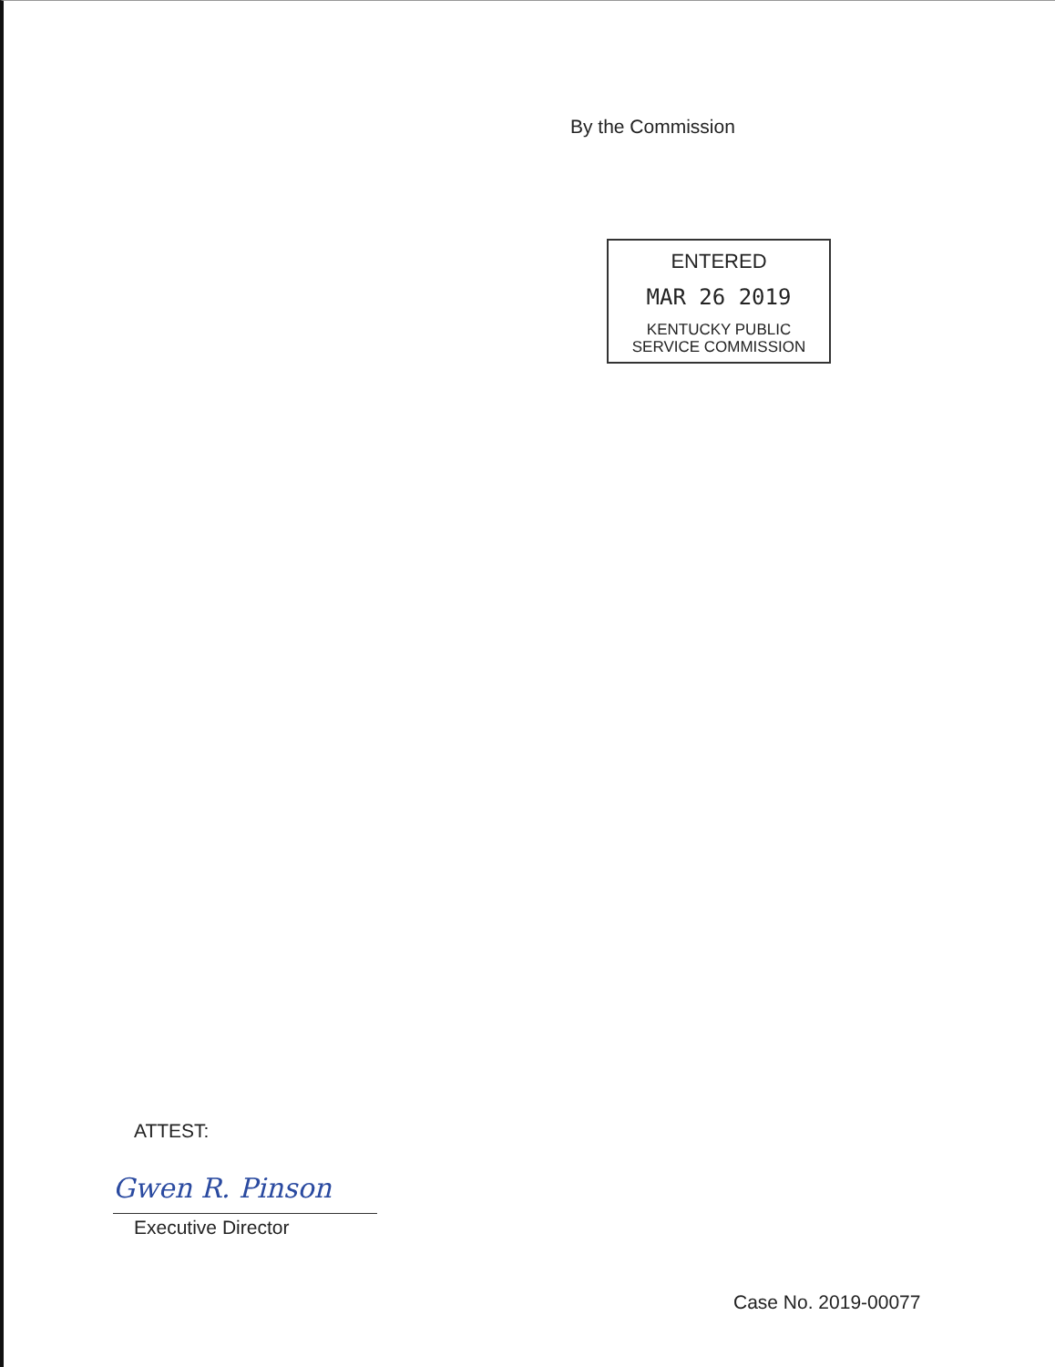By the Commission
ENTERED
MAR 26 2019
KENTUCKY PUBLIC
SERVICE COMMISSION
ATTEST:
Gwen R. Pinson
Executive Director
Case No. 2019-00077